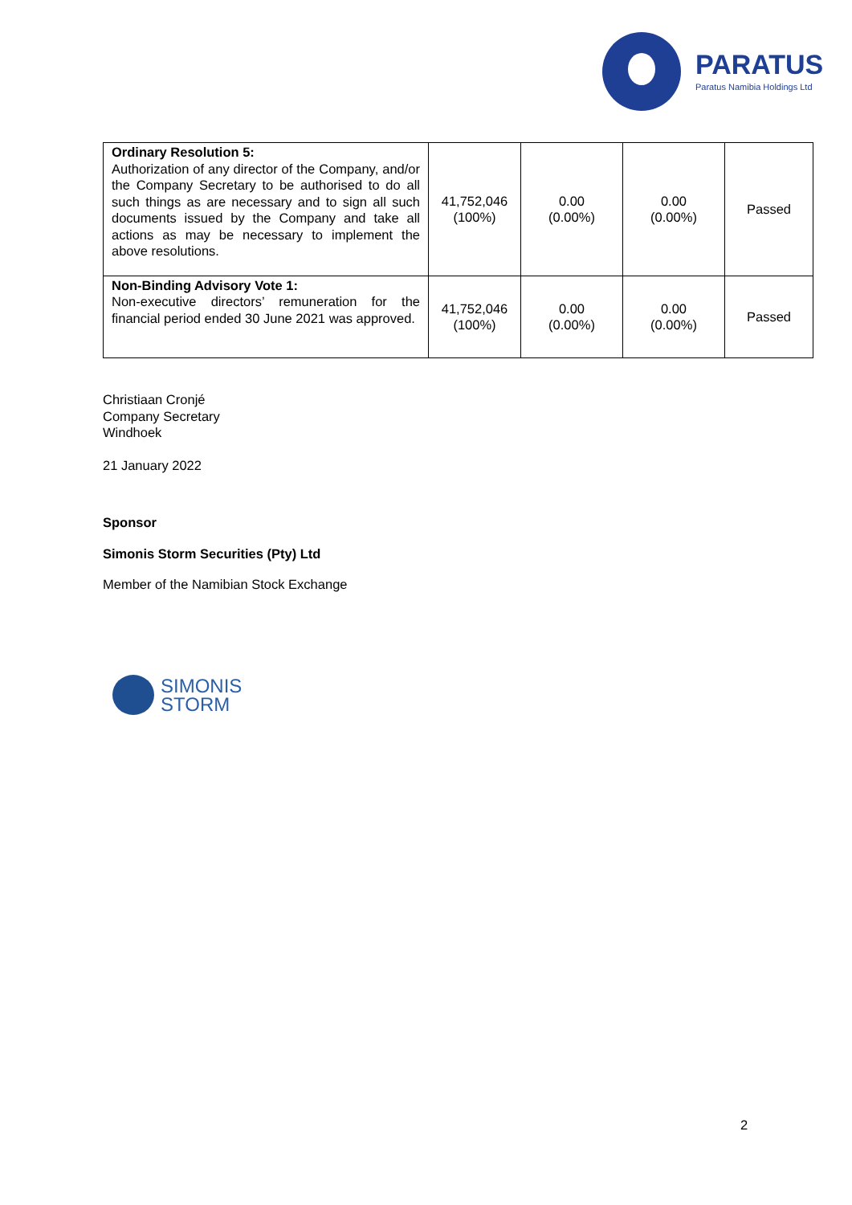PARATUS
Paratus Namibia Holdings Ltd
| Ordinary Resolution 5: Authorization of any director of the Company, and/or the Company Secretary to be authorised to do all such things as are necessary and to sign all such documents issued by the Company and take all actions as may be necessary to implement the above resolutions. | 41,752,046 (100%) | 0.00 (0.00%) | 0.00 (0.00%) | Passed |
| Non-Binding Advisory Vote 1: Non-executive directors’ remuneration for the financial period ended 30 June 2021 was approved. | 41,752,046 (100%) | 0.00 (0.00%) | 0.00 (0.00%) | Passed |
Christiaan Cronjé
Company Secretary
Windhoek
21 January 2022
Sponsor
Simonis Storm Securities (Pty) Ltd
Member of the Namibian Stock Exchange
SIMONIS
STORM
2